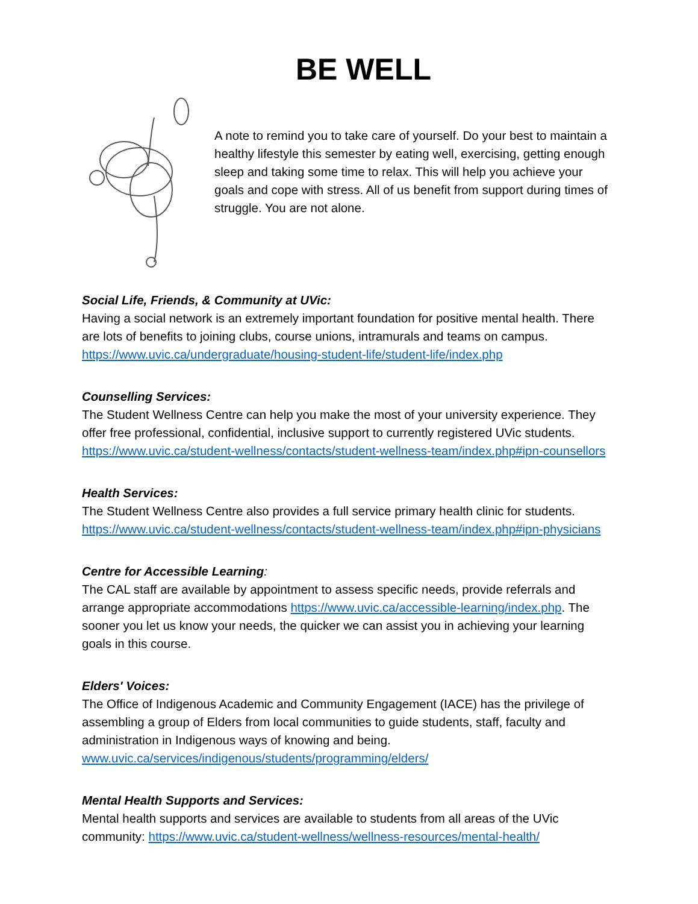BE WELL
A note to remind you to take care of yourself. Do your best to maintain a healthy lifestyle this semester by eating well, exercising, getting enough sleep and taking some time to relax. This will help you achieve your goals and cope with stress. All of us benefit from support during times of struggle. You are not alone.
Social Life, Friends, & Community at UVic:
Having a social network is an extremely important foundation for positive mental health. There are lots of benefits to joining clubs, course unions, intramurals and teams on campus.
https://www.uvic.ca/undergraduate/housing-student-life/student-life/index.php
Counselling Services:
The Student Wellness Centre can help you make the most of your university experience. They offer free professional, confidential, inclusive support to currently registered UVic students. https://www.uvic.ca/student-wellness/contacts/student-wellness-team/index.php#ipn-counsellors
Health Services:
The Student Wellness Centre also provides a full service primary health clinic for students. https://www.uvic.ca/student-wellness/contacts/student-wellness-team/index.php#ipn-physicians
Centre for Accessible Learning:
The CAL staff are available by appointment to assess specific needs, provide referrals and arrange appropriate accommodations https://www.uvic.ca/accessible-learning/index.php. The sooner you let us know your needs, the quicker we can assist you in achieving your learning goals in this course.
Elders' Voices:
The Office of Indigenous Academic and Community Engagement (IACE) has the privilege of assembling a group of Elders from local communities to guide students, staff, faculty and administration in Indigenous ways of knowing and being.
www.uvic.ca/services/indigenous/students/programming/elders/
Mental Health Supports and Services:
Mental health supports and services are available to students from all areas of the UVic community: https://www.uvic.ca/student-wellness/wellness-resources/mental-health/